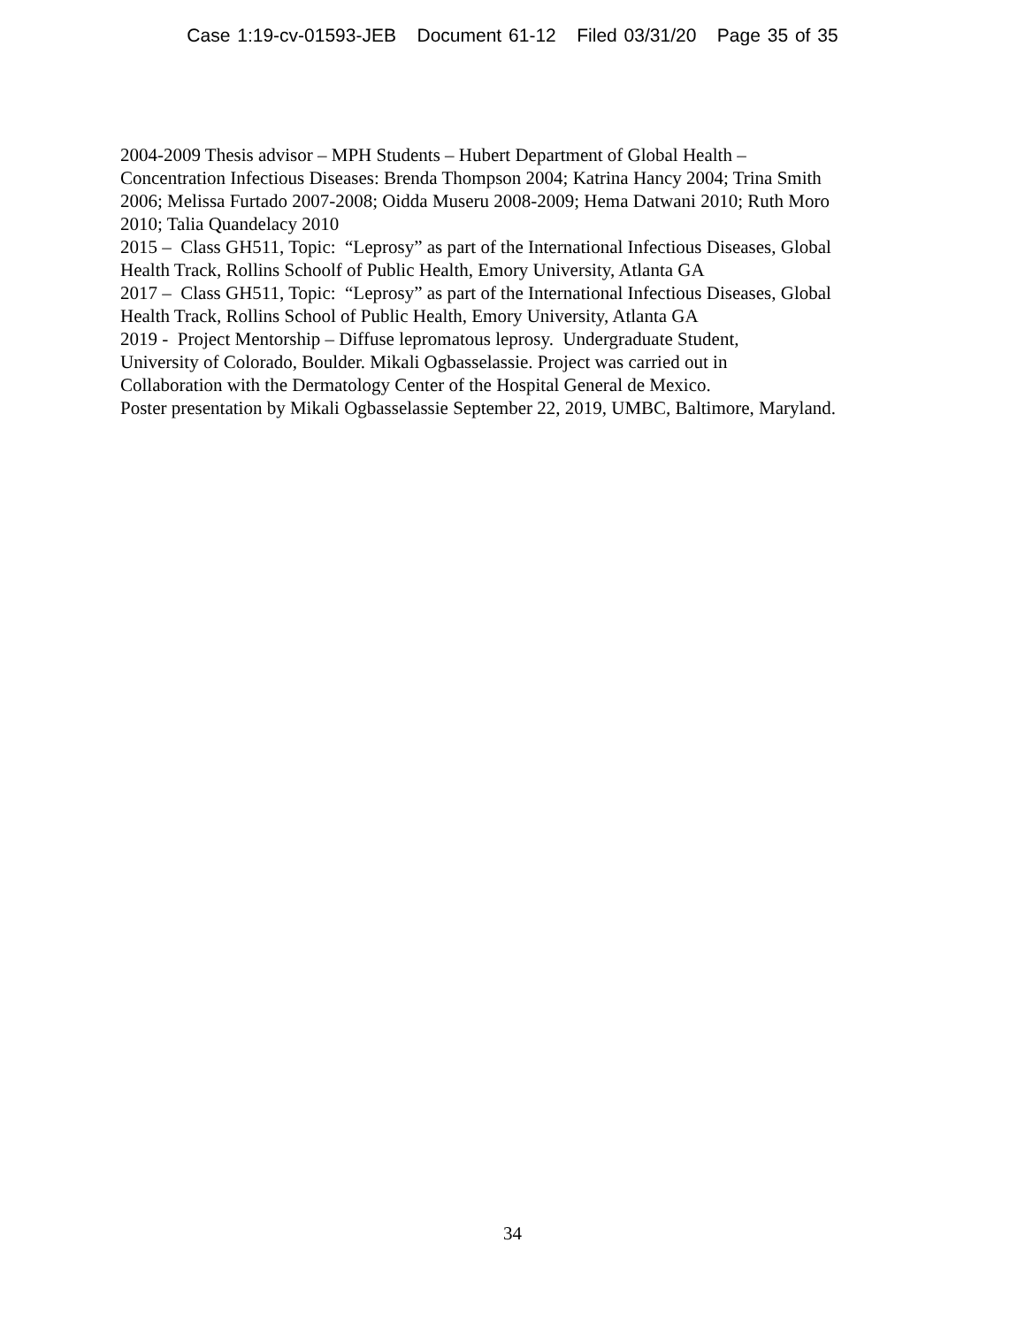Case 1:19-cv-01593-JEB Document 61-12 Filed 03/31/20 Page 35 of 35
2004-2009 Thesis advisor – MPH Students – Hubert Department of Global Health –
Concentration Infectious Diseases: Brenda Thompson 2004; Katrina Hancy 2004; Trina Smith
2006; Melissa Furtado 2007-2008; Oidda Museru 2008-2009; Hema Datwani 2010; Ruth Moro
2010; Talia Quandelacy 2010
2015 – Class GH511, Topic: “Leprosy” as part of the International Infectious Diseases, Global
Health Track, Rollins Schoolf of Public Health, Emory University, Atlanta GA
2017 – Class GH511, Topic: “Leprosy” as part of the International Infectious Diseases, Global
Health Track, Rollins School of Public Health, Emory University, Atlanta GA
2019 - Project Mentorship – Diffuse lepromatous leprosy. Undergraduate Student,
University of Colorado, Boulder. Mikali Ogbasselassie. Project was carried out in
Collaboration with the Dermatology Center of the Hospital General de Mexico.
Poster presentation by Mikali Ogbasselassie September 22, 2019, UMBC, Baltimore, Maryland.
34